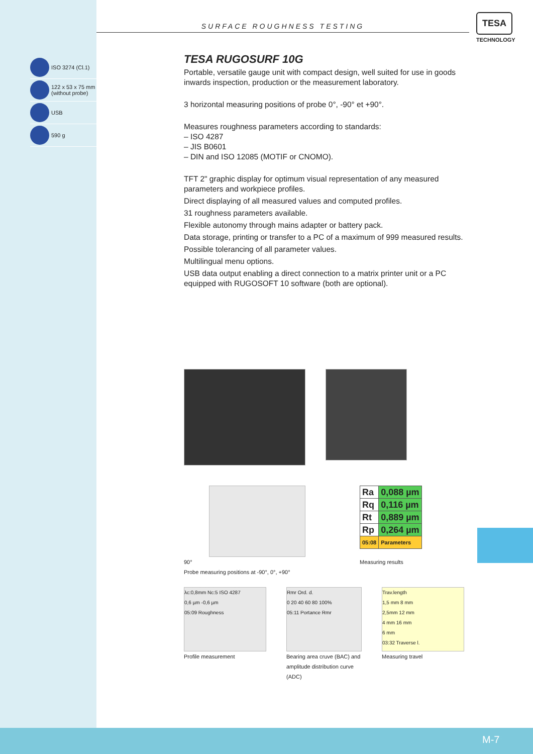SURFACE ROUGHNESS TESTING
TESA
TECHNOLOGY
ISO 3274 (Cl.1)
122 x 53 x 75 mm
(without probe)
USB
590 g
TESA RUGOSURF 10G
Portable, versatile gauge unit with compact design, well suited for use in goods inwards inspection, production or the measurement laboratory.
3 horizontal measuring positions of probe 0°, -90° et +90°.
Measures roughness parameters according to standards:
– ISO 4287
– JIS B0601
– DIN and ISO 12085 (MOTIF or CNOMO).
TFT 2" graphic display for optimum visual representation of any measured parameters and workpiece profiles.
Direct displaying of all measured values and computed profiles.
31 roughness parameters available.
Flexible autonomy through mains adapter or battery pack.
Data storage, printing or transfer to a PC of a maximum of 999 measured results.
Possible tolerancing of all parameter values.
Multilingual menu options.
USB data output enabling a direct connection to a matrix printer unit or a PC equipped with RUGOSOFT 10 software (both are optional).
90°
Probe measuring positions at -90°, 0°, +90°
| Ra | 0,088 µm |
| Rq | 0,116 µm |
| Rt | 0,889 µm |
| Rp | 0,264 µm |
| 05:08 | Parameters |
Measuring results
λc:0,8mm Nc:5 ISO 4287
0,6 µm -0,6 µm
05:09 Roughness
Profile measurement
Rmr Ord. d.
0 20 40 60 80 100%
05:11 Portance Rmr
Bearing area cruve (BAC) and amplitude distribution curve (ADC)
Trav.length
1,5 mm 8 mm
2,5mm 12 mm
4 mm 16 mm
6 mm
03:32 Traverse l.
Measuring travel
M-7